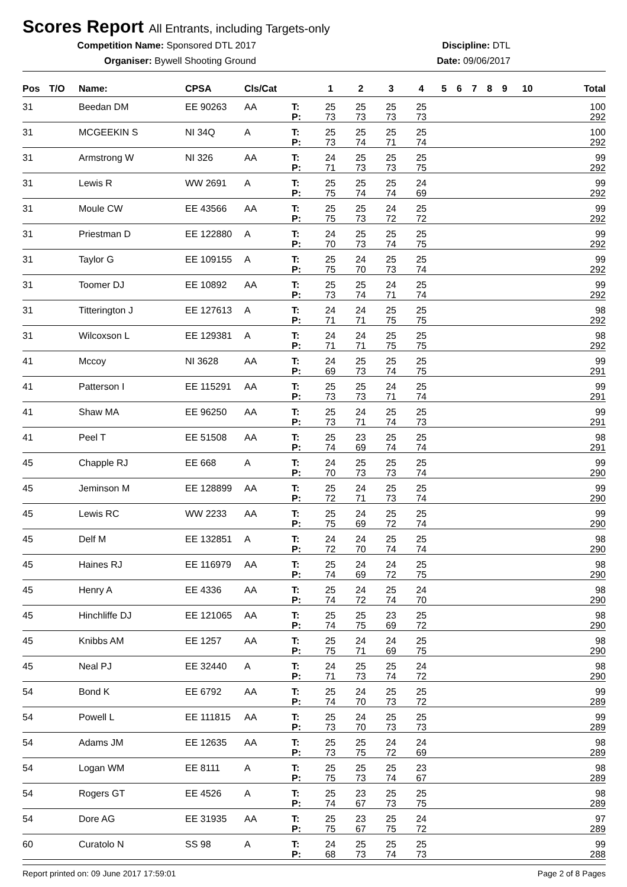Scores Report All Entrants, including Targets-only
Competition Name: Sponsored DTL 2017
Organiser: Bywell Shooting Ground
Discipline: DTL
Date: 09/06/2017
| Pos | T/O | Name: | CPSA | Cls/Cat | | 1 | 2 | 3 | 4 | 5 | 6 | 7 | 8 | 9 | 10 | Total |
| --- | --- | --- | --- | --- | --- | --- | --- | --- | --- | --- | --- | --- | --- | --- | --- | --- |
| 31 | | Beedan DM | EE 90263 | AA | T: | 25 | 25 | 25 | 25 | | | | | | | 100 |
| | | | | | P: | 73 | 73 | 73 | 73 | | | | | | | 292 |
| 31 | | MCGEEKIN S | NI 34Q | A | T: | 25 | 25 | 25 | 25 | | | | | | | 100 |
| | | | | | P: | 73 | 74 | 71 | 74 | | | | | | | 292 |
| 31 | | Armstrong W | NI 326 | AA | T: | 24 | 25 | 25 | 25 | | | | | | | 99 |
| | | | | | P: | 71 | 73 | 73 | 75 | | | | | | | 292 |
| 31 | | Lewis R | WW 2691 | A | T: | 25 | 25 | 25 | 24 | | | | | | | 99 |
| | | | | | P: | 75 | 74 | 74 | 69 | | | | | | | 292 |
| 31 | | Moule CW | EE 43566 | AA | T: | 25 | 25 | 24 | 25 | | | | | | | 99 |
| | | | | | P: | 75 | 73 | 72 | 72 | | | | | | | 292 |
| 31 | | Priestman D | EE 122880 | A | T: | 24 | 25 | 25 | 25 | | | | | | | 99 |
| | | | | | P: | 70 | 73 | 74 | 75 | | | | | | | 292 |
| 31 | | Taylor G | EE 109155 | A | T: | 25 | 24 | 25 | 25 | | | | | | | 99 |
| | | | | | P: | 75 | 70 | 73 | 74 | | | | | | | 292 |
| 31 | | Toomer DJ | EE 10892 | AA | T: | 25 | 25 | 24 | 25 | | | | | | | 99 |
| | | | | | P: | 73 | 74 | 71 | 74 | | | | | | | 292 |
| 31 | | Titterington J | EE 127613 | A | T: | 24 | 24 | 25 | 25 | | | | | | | 98 |
| | | | | | P: | 71 | 71 | 75 | 75 | | | | | | | 292 |
| 31 | | Wilcoxson L | EE 129381 | A | T: | 24 | 24 | 25 | 25 | | | | | | | 98 |
| | | | | | P: | 71 | 71 | 75 | 75 | | | | | | | 292 |
| 41 | | Mccoy | NI 3628 | AA | T: | 24 | 25 | 25 | 25 | | | | | | | 99 |
| | | | | | P: | 69 | 73 | 74 | 75 | | | | | | | 291 |
| 41 | | Patterson I | EE 115291 | AA | T: | 25 | 25 | 24 | 25 | | | | | | | 99 |
| | | | | | P: | 73 | 73 | 71 | 74 | | | | | | | 291 |
| 41 | | Shaw MA | EE 96250 | AA | T: | 25 | 24 | 25 | 25 | | | | | | | 99 |
| | | | | | P: | 73 | 71 | 74 | 73 | | | | | | | 291 |
| 41 | | Peel T | EE 51508 | AA | T: | 25 | 23 | 25 | 25 | | | | | | | 98 |
| | | | | | P: | 74 | 69 | 74 | 74 | | | | | | | 291 |
| 45 | | Chapple RJ | EE 668 | A | T: | 24 | 25 | 25 | 25 | | | | | | | 99 |
| | | | | | P: | 70 | 73 | 73 | 74 | | | | | | | 290 |
| 45 | | Jeminson M | EE 128899 | AA | T: | 25 | 24 | 25 | 25 | | | | | | | 99 |
| | | | | | P: | 72 | 71 | 73 | 74 | | | | | | | 290 |
| 45 | | Lewis RC | WW 2233 | AA | T: | 25 | 24 | 25 | 25 | | | | | | | 99 |
| | | | | | P: | 75 | 69 | 72 | 74 | | | | | | | 290 |
| 45 | | Delf M | EE 132851 | A | T: | 24 | 24 | 25 | 25 | | | | | | | 98 |
| | | | | | P: | 72 | 70 | 74 | 74 | | | | | | | 290 |
| 45 | | Haines RJ | EE 116979 | AA | T: | 25 | 24 | 24 | 25 | | | | | | | 98 |
| | | | | | P: | 74 | 69 | 72 | 75 | | | | | | | 290 |
| 45 | | Henry A | EE 4336 | AA | T: | 25 | 24 | 25 | 24 | | | | | | | 98 |
| | | | | | P: | 74 | 72 | 74 | 70 | | | | | | | 290 |
| 45 | | Hinchliffe DJ | EE 121065 | AA | T: | 25 | 25 | 23 | 25 | | | | | | | 98 |
| | | | | | P: | 74 | 75 | 69 | 72 | | | | | | | 290 |
| 45 | | Knibbs AM | EE 1257 | AA | T: | 25 | 24 | 24 | 25 | | | | | | | 98 |
| | | | | | P: | 75 | 71 | 69 | 75 | | | | | | | 290 |
| 45 | | Neal PJ | EE 32440 | A | T: | 24 | 25 | 25 | 24 | | | | | | | 98 |
| | | | | | P: | 71 | 73 | 74 | 72 | | | | | | | 290 |
| 54 | | Bond K | EE 6792 | AA | T: | 25 | 24 | 25 | 25 | | | | | | | 99 |
| | | | | | P: | 74 | 70 | 73 | 72 | | | | | | | 289 |
| 54 | | Powell L | EE 111815 | AA | T: | 25 | 24 | 25 | 25 | | | | | | | 99 |
| | | | | | P: | 73 | 70 | 73 | 73 | | | | | | | 289 |
| 54 | | Adams JM | EE 12635 | AA | T: | 25 | 25 | 24 | 24 | | | | | | | 98 |
| | | | | | P: | 73 | 75 | 72 | 69 | | | | | | | 289 |
| 54 | | Logan WM | EE 8111 | A | T: | 25 | 25 | 25 | 23 | | | | | | | 98 |
| | | | | | P: | 75 | 73 | 74 | 67 | | | | | | | 289 |
| 54 | | Rogers GT | EE 4526 | A | T: | 25 | 23 | 25 | 25 | | | | | | | 98 |
| | | | | | P: | 74 | 67 | 73 | 75 | | | | | | | 289 |
| 54 | | Dore AG | EE 31935 | AA | T: | 25 | 23 | 25 | 24 | | | | | | | 97 |
| | | | | | P: | 75 | 67 | 75 | 72 | | | | | | | 289 |
| 60 | | Curatolo N | SS 98 | A | T: | 24 | 25 | 25 | 25 | | | | | | | 99 |
| | | | | | P: | 68 | 73 | 74 | 73 | | | | | | | 288 |
Report printed on: 09 June 2017 17:59:01 Page 2 of 8 Pages